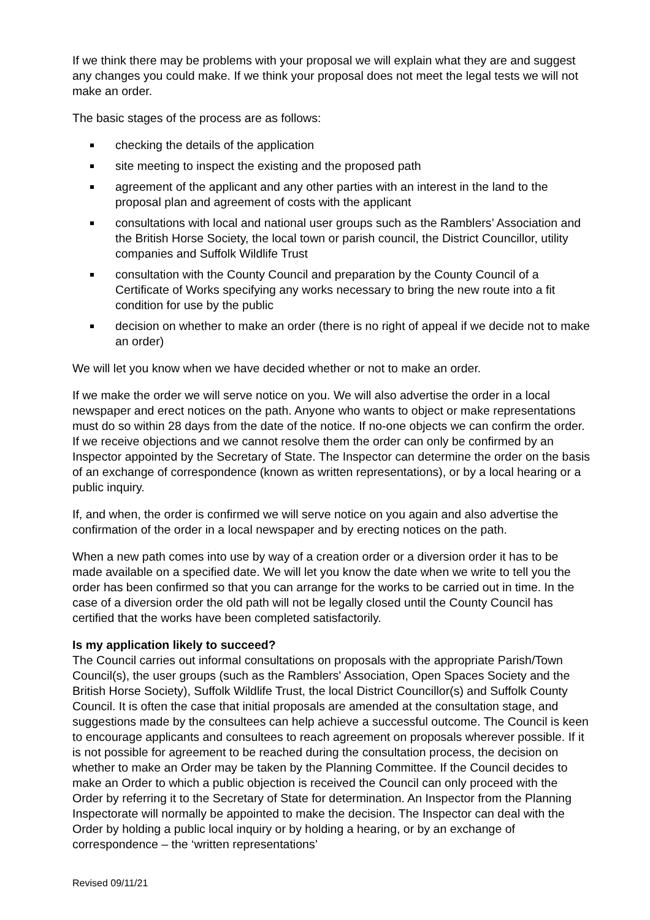If we think there may be problems with your proposal we will explain what they are and suggest any changes you could make. If we think your proposal does not meet the legal tests we will not make an order.
The basic stages of the process are as follows:
checking the details of the application
site meeting to inspect the existing and the proposed path
agreement of the applicant and any other parties with an interest in the land to the proposal plan and agreement of costs with the applicant
consultations with local and national user groups such as the Ramblers’ Association and the British Horse Society, the local town or parish council, the District Councillor, utility companies and Suffolk Wildlife Trust
consultation with the County Council and preparation by the County Council of a Certificate of Works specifying any works necessary to bring the new route into a fit condition for use by the public
decision on whether to make an order (there is no right of appeal if we decide not to make an order)
We will let you know when we have decided whether or not to make an order.
If we make the order we will serve notice on you. We will also advertise the order in a local newspaper and erect notices on the path. Anyone who wants to object or make representations must do so within 28 days from the date of the notice. If no-one objects we can confirm the order. If we receive objections and we cannot resolve them the order can only be confirmed by an Inspector appointed by the Secretary of State. The Inspector can determine the order on the basis of an exchange of correspondence (known as written representations), or by a local hearing or a public inquiry.
If, and when, the order is confirmed we will serve notice on you again and also advertise the confirmation of the order in a local newspaper and by erecting notices on the path.
When a new path comes into use by way of a creation order or a diversion order it has to be made available on a specified date. We will let you know the date when we write to tell you the order has been confirmed so that you can arrange for the works to be carried out in time. In the case of a diversion order the old path will not be legally closed until the County Council has certified that the works have been completed satisfactorily.
Is my application likely to succeed?
The Council carries out informal consultations on proposals with the appropriate Parish/Town Council(s), the user groups (such as the Ramblers' Association, Open Spaces Society and the British Horse Society), Suffolk Wildlife Trust, the local District Councillor(s) and Suffolk County Council. It is often the case that initial proposals are amended at the consultation stage, and suggestions made by the consultees can help achieve a successful outcome. The Council is keen to encourage applicants and consultees to reach agreement on proposals wherever possible. If it is not possible for agreement to be reached during the consultation process, the decision on whether to make an Order may be taken by the Planning Committee. If the Council decides to make an Order to which a public objection is received the Council can only proceed with the Order by referring it to the Secretary of State for determination. An Inspector from the Planning Inspectorate will normally be appointed to make the decision. The Inspector can deal with the Order by holding a public local inquiry or by holding a hearing, or by an exchange of correspondence – the ‘written representations’
Revised 09/11/21